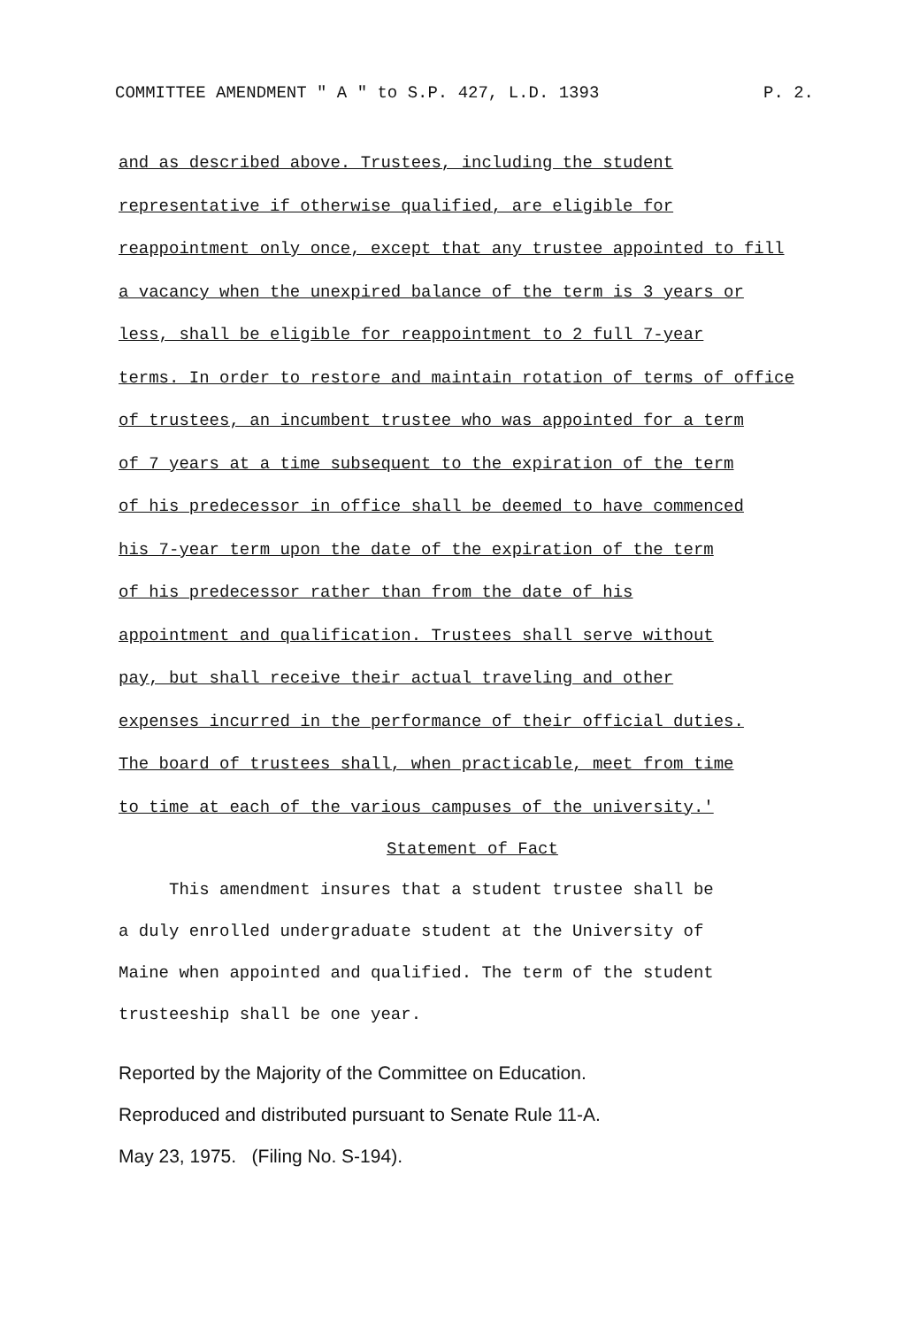COMMITTEE AMENDMENT " A " to S.P. 427, L.D. 1393 P. 2.
and as described above. Trustees, including the student
representative if otherwise qualified, are eligible for
reappointment only once, except that any trustee appointed to fill
a vacancy when the unexpired balance of the term is 3 years or
less, shall be eligible for reappointment to 2 full 7-year
terms. In order to restore and maintain rotation of terms of office
of trustees, an incumbent trustee who was appointed for a term
of 7 years at a time subsequent to the expiration of the term
of his predecessor in office shall be deemed to have commenced
his 7-year term upon the date of the expiration of the term
of his predecessor rather than from the date of his
appointment and qualification. Trustees shall serve without
pay, but shall receive their actual traveling and other
expenses incurred in the performance of their official duties.
The board of trustees shall, when practicable, meet from time
to time at each of the various campuses of the university.'
Statement of Fact
This amendment insures that a student trustee shall be
a duly enrolled undergraduate student at the University of
Maine when appointed and qualified. The term of the student
trusteeship shall be one year.
Reported by the Majority of the Committee on Education.
Reproduced and distributed pursuant to Senate Rule 11-A.
May 23, 1975. (Filing No. S-194).